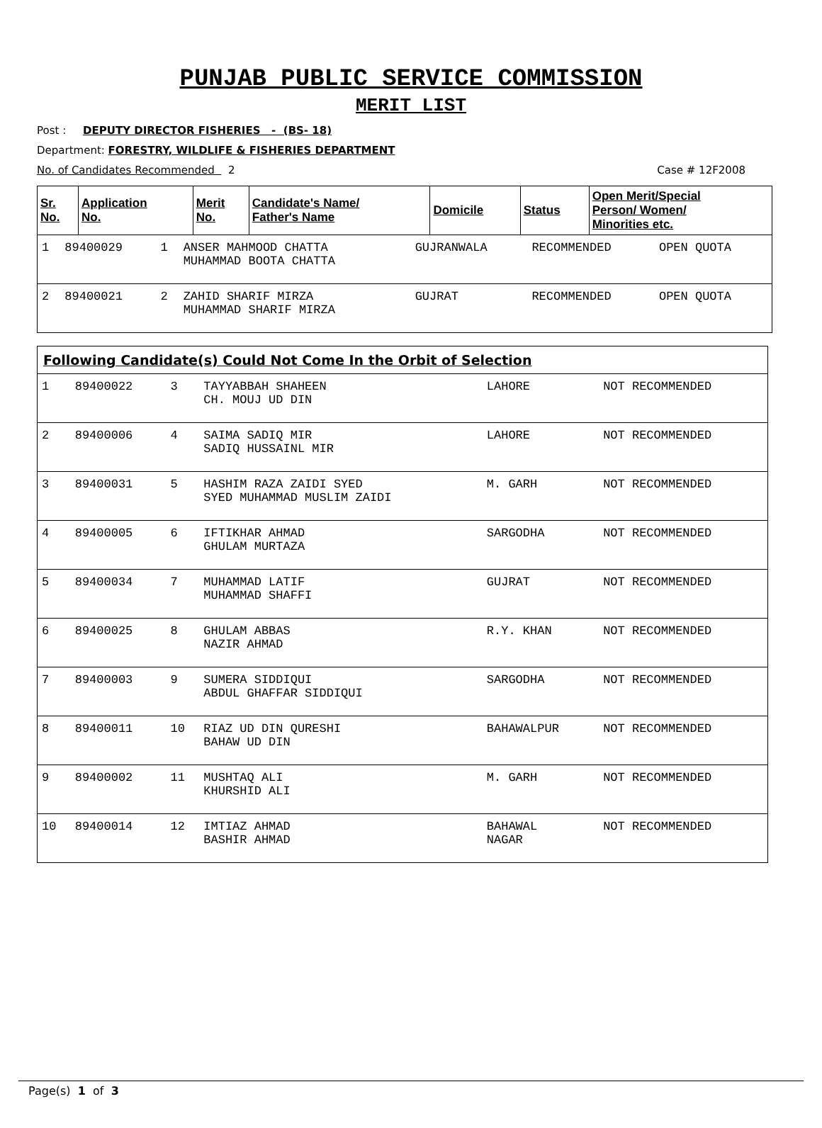PUNJAB PUBLIC SERVICE COMMISSION
MERIT LIST
Post : DEPUTY DIRECTOR FISHERIES - (BS- 18)
Department: FORESTRY, WILDLIFE & FISHERIES DEPARTMENT
No. of Candidates Recommended 2 Case # 12F2008
| Sr. No. | Application No. | Merit No. | Candidate's Name/ Father's Name | Domicile | Status | Open Merit/Special Person/ Women/ Minorities etc. |
| --- | --- | --- | --- | --- | --- | --- |
| 1 | 89400029 | 1 | ANSER MAHMOOD CHATTA MUHAMMAD BOOTA CHATTA | GUJRANWALA | RECOMMENDED | OPEN QUOTA |
| 2 | 89400021 | 2 | ZAHID SHARIF MIRZA MUHAMMAD SHARIF MIRZA | GUJRAT | RECOMMENDED | OPEN QUOTA |
Following Candidate(s) Could Not Come In the Orbit of Selection
| 1 | 89400022 | 3 | TAYYABBAH SHAHEEN CH. MOUJ UD DIN | LAHORE | NOT RECOMMENDED |
| 2 | 89400006 | 4 | SAIMA SADIQ MIR SADIQ HUSSAINL MIR | LAHORE | NOT RECOMMENDED |
| 3 | 89400031 | 5 | HASHIM RAZA ZAIDI SYED SYED MUHAMMAD MUSLIM ZAIDI | M. GARH | NOT RECOMMENDED |
| 4 | 89400005 | 6 | IFTIKHAR AHMAD GHULAM MURTAZA | SARGODHA | NOT RECOMMENDED |
| 5 | 89400034 | 7 | MUHAMMAD LATIF MUHAMMAD SHAFFI | GUJRAT | NOT RECOMMENDED |
| 6 | 89400025 | 8 | GHULAM ABBAS NAZIR AHMAD | R.Y. KHAN | NOT RECOMMENDED |
| 7 | 89400003 | 9 | SUMERA SIDDIQUI ABDUL GHAFFAR SIDDIQUI | SARGODHA | NOT RECOMMENDED |
| 8 | 89400011 | 10 | RIAZ UD DIN QURESHI BAHAW UD DIN | BAHAWALPUR | NOT RECOMMENDED |
| 9 | 89400002 | 11 | MUSHTAQ ALI KHURSHID ALI | M. GARH | NOT RECOMMENDED |
| 10 | 89400014 | 12 | IMTIAZ AHMAD BASHIR AHMAD | BAHAWAL NAGAR | NOT RECOMMENDED |
Page(s) 1 of 3